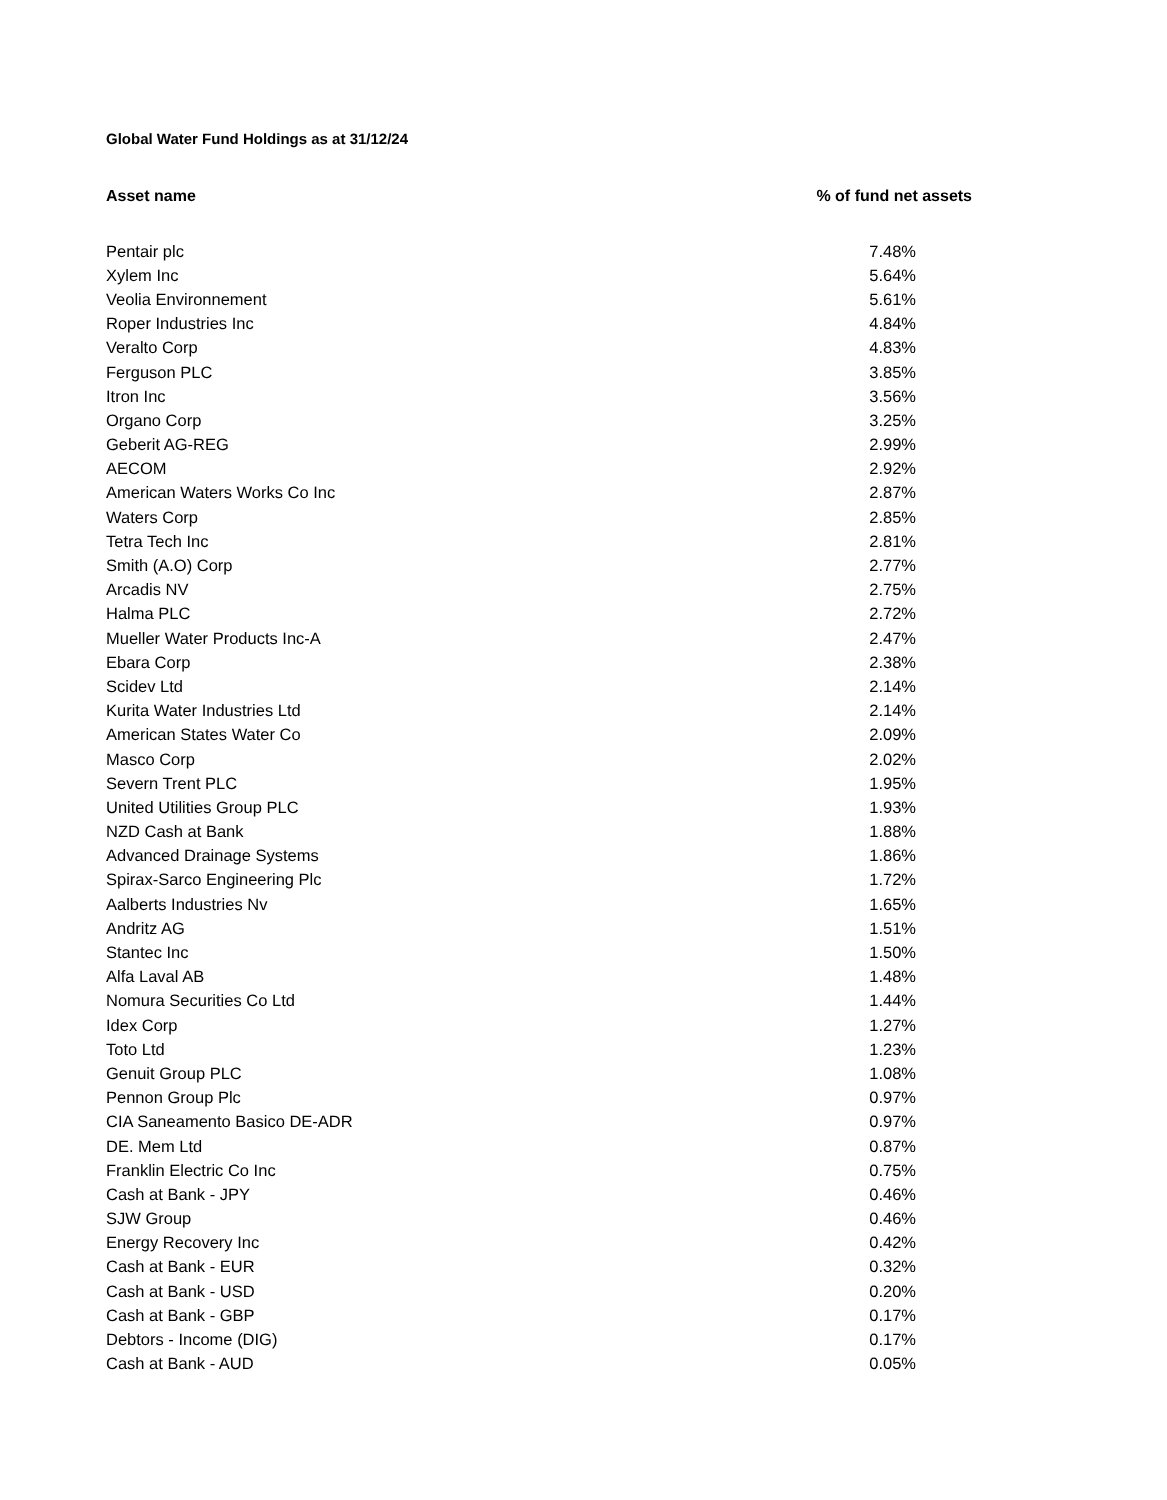Global Water Fund Holdings as at 31/12/24
| Asset name | % of fund net assets | |
| --- | --- | --- |
| Pentair plc | 7.48% | |
| Xylem Inc | 5.64% | |
| Veolia Environnement | 5.61% | |
| Roper Industries Inc | 4.84% | |
| Veralto Corp | 4.83% | |
| Ferguson PLC | 3.85% | |
| Itron Inc | 3.56% | |
| Organo Corp | 3.25% | |
| Geberit AG-REG | 2.99% | |
| AECOM | 2.92% | |
| American Waters Works Co Inc | 2.87% | |
| Waters Corp | 2.85% | |
| Tetra Tech Inc | 2.81% | |
| Smith (A.O) Corp | 2.77% | |
| Arcadis NV | 2.75% | |
| Halma PLC | 2.72% | |
| Mueller Water Products Inc-A | 2.47% | |
| Ebara Corp | 2.38% | |
| Scidev Ltd | 2.14% | |
| Kurita Water Industries Ltd | 2.14% | |
| American States Water Co | 2.09% | |
| Masco Corp | 2.02% | |
| Severn Trent PLC | 1.95% | |
| United Utilities Group PLC | 1.93% | |
| NZD Cash at Bank | 1.88% | |
| Advanced Drainage Systems | 1.86% | |
| Spirax-Sarco Engineering Plc | 1.72% | |
| Aalberts Industries Nv | 1.65% | |
| Andritz AG | 1.51% | |
| Stantec Inc | 1.50% | |
| Alfa Laval AB | 1.48% | |
| Nomura Securities Co Ltd | 1.44% | |
| Idex Corp | 1.27% | |
| Toto Ltd | 1.23% | |
| Genuit Group PLC | 1.08% | |
| Pennon Group Plc | 0.97% | |
| CIA Saneamento Basico DE-ADR | 0.97% | |
| DE. Mem Ltd | 0.87% | |
| Franklin Electric Co Inc | 0.75% | |
| Cash at Bank - JPY | 0.46% | |
| SJW Group | 0.46% | |
| Energy Recovery Inc | 0.42% | |
| Cash at Bank - EUR | 0.32% | |
| Cash at Bank - USD | 0.20% | |
| Cash at Bank - GBP | 0.17% | |
| Debtors - Income (DIG) | 0.17% | |
| Cash at Bank - AUD | 0.05% | |